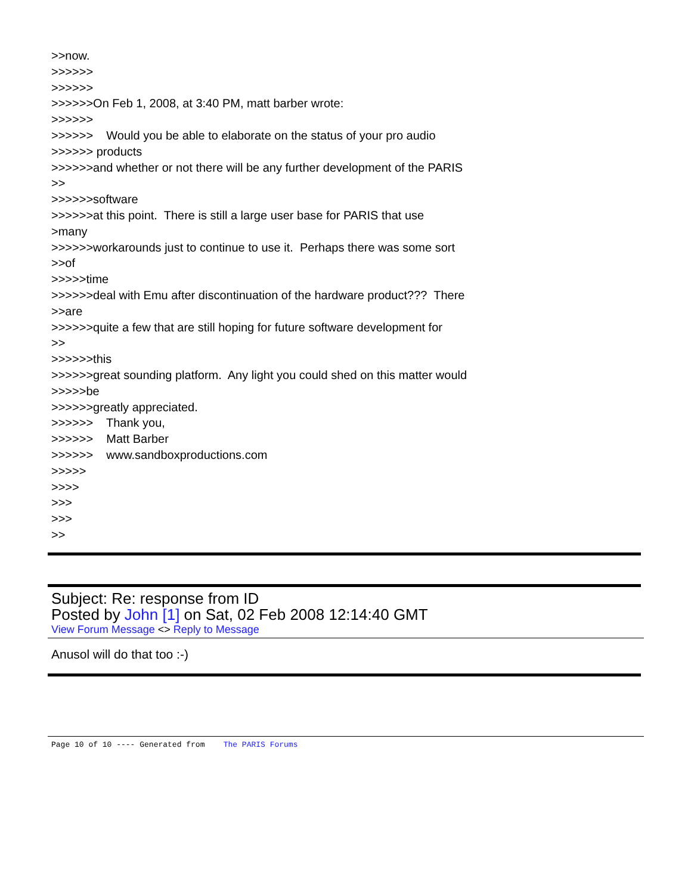>>now. >>>>>> >>>>>> >>>>>>On Feb 1, 2008, at 3:40 PM, matt barber wrote: >>>>>> >>>>>> Would you be able to elaborate on the status of your pro audio >>>>>> products >>>>>>and whether or not there will be any further development of the PARIS >> >>>>>>software >>>>>>at this point. There is still a large user base for PARIS that use >many >>>>>>workarounds just to continue to use it. Perhaps there was some sort >>of >>>>>time >>>>>>deal with Emu after discontinuation of the hardware product??? There >>are >>>>>>quite a few that are still hoping for future software development for >> >>>>>>this >>>>>>great sounding platform. Any light you could shed on this matter would >>>>>be >>>>>>greatly appreciated. >>>>>> Thank you, >>>>>> Matt Barber >>>>>> www.sandboxproductions.com >>>>> >>>> >>> >>> >>
Subject: Re: response from ID
Posted by John [1] on Sat, 02 Feb 2008 12:14:40 GMT
View Forum Message <> Reply to Message
Anusol will do that too :-)
Page 10 of 10 ---- Generated from The PARIS Forums